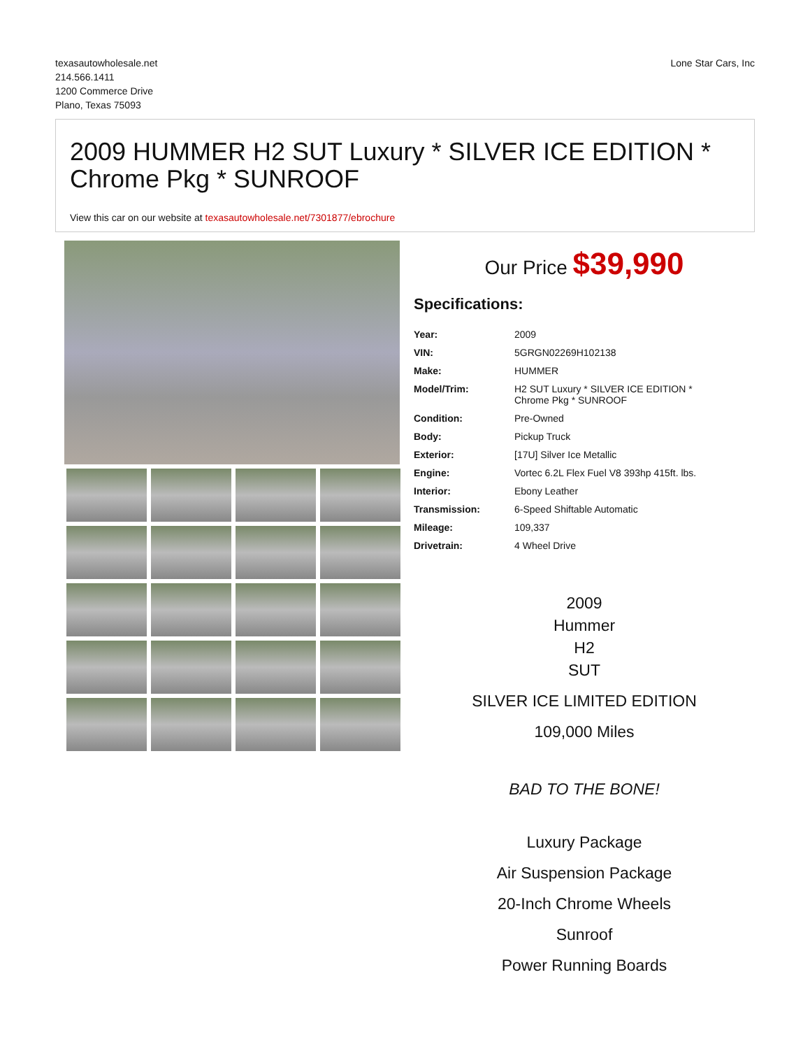texasautowholesale.net
214.566.1411
1200 Commerce Drive
Plano, Texas 75093
Lone Star Cars, Inc
2009 HUMMER H2 SUT Luxury * SILVER ICE EDITION * Chrome Pkg * SUNROOF
View this car on our website at texasautowholesale.net/7301877/ebrochure
Our Price $39,990
Specifications:
| Year: | 2009 |
| VIN: | 5GRGN02269H102138 |
| Make: | HUMMER |
| Model/Trim: | H2 SUT Luxury * SILVER ICE EDITION * Chrome Pkg * SUNROOF |
| Condition: | Pre-Owned |
| Body: | Pickup Truck |
| Exterior: | [17U] Silver Ice Metallic |
| Engine: | Vortec 6.2L Flex Fuel V8 393hp 415ft. lbs. |
| Interior: | Ebony Leather |
| Transmission: | 6-Speed Shiftable Automatic |
| Mileage: | 109,337 |
| Drivetrain: | 4 Wheel Drive |
2009
Hummer
H2
SUT
SILVER ICE LIMITED EDITION
109,000 Miles
BAD TO THE BONE!
Luxury Package
Air Suspension Package
20-Inch Chrome Wheels
Sunroof
Power Running Boards